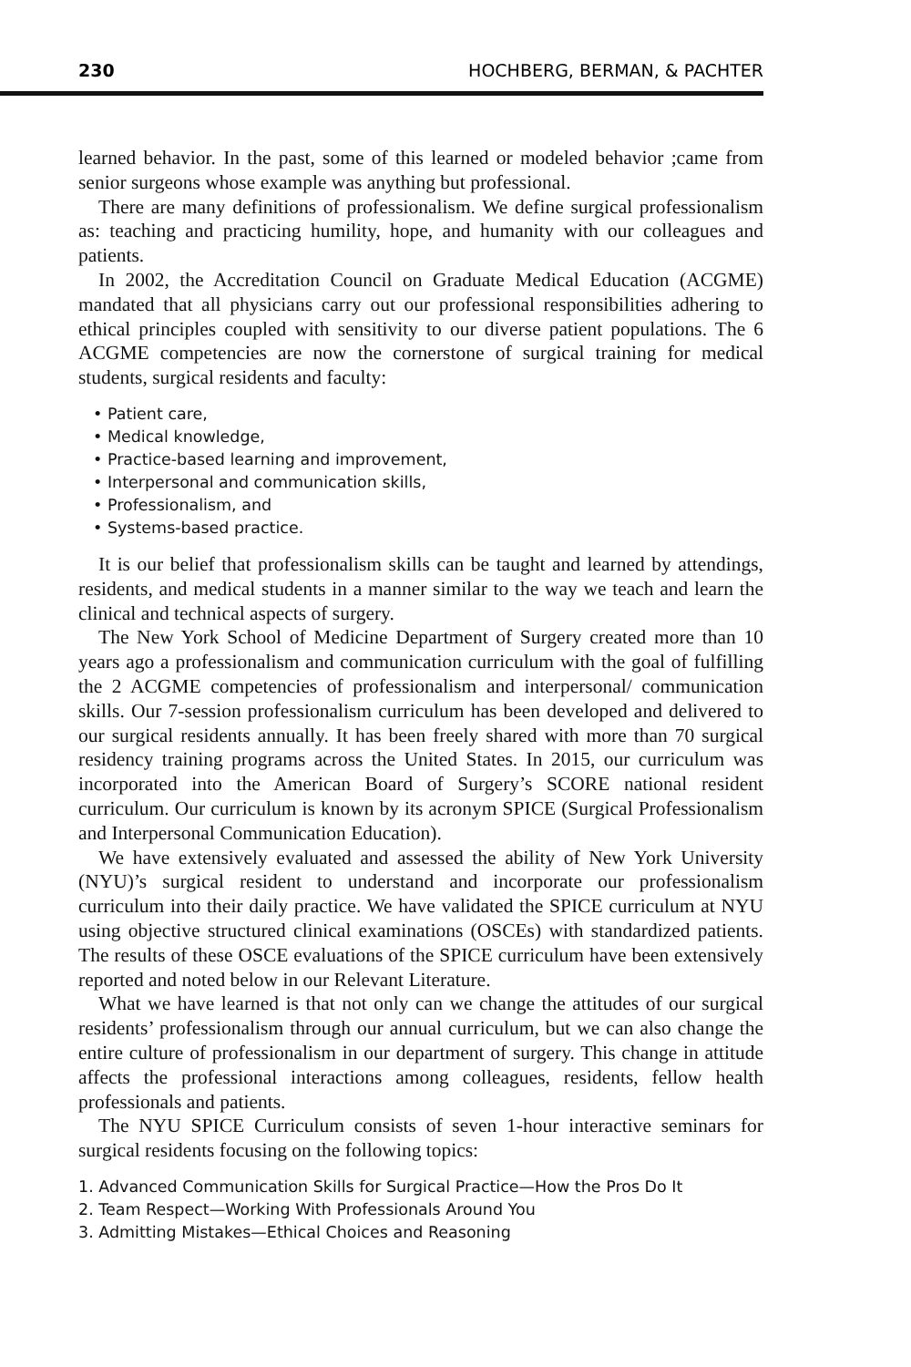230 HOCHBERG, BERMAN, & PACHTER
learned behavior. In the past, some of this learned or modeled behavior ;came from senior surgeons whose example was anything but professional.
There are many definitions of professionalism. We define surgical professionalism as: teaching and practicing humility, hope, and humanity with our colleagues and patients.
In 2002, the Accreditation Council on Graduate Medical Education (ACGME) mandated that all physicians carry out our professional responsibilities adhering to ethical principles coupled with sensitivity to our diverse patient populations. The 6 ACGME competencies are now the cornerstone of surgical training for medical students, surgical residents and faculty:
• Patient care,
• Medical knowledge,
• Practice-based learning and improvement,
• Interpersonal and communication skills,
• Professionalism, and
• Systems-based practice.
It is our belief that professionalism skills can be taught and learned by attendings, residents, and medical students in a manner similar to the way we teach and learn the clinical and technical aspects of surgery.
The New York School of Medicine Department of Surgery created more than 10 years ago a professionalism and communication curriculum with the goal of fulfilling the 2 ACGME competencies of professionalism and interpersonal/ communication skills. Our 7-session professionalism curriculum has been developed and delivered to our surgical residents annually. It has been freely shared with more than 70 surgical residency training programs across the United States. In 2015, our curriculum was incorporated into the American Board of Surgery’s SCORE national resident curriculum. Our curriculum is known by its acronym SPICE (Surgical Professionalism and Interpersonal Communication Education).
We have extensively evaluated and assessed the ability of New York University (NYU)’s surgical resident to understand and incorporate our professionalism curriculum into their daily practice. We have validated the SPICE curriculum at NYU using objective structured clinical examinations (OSCEs) with standardized patients. The results of these OSCE evaluations of the SPICE curriculum have been extensively reported and noted below in our Relevant Literature.
What we have learned is that not only can we change the attitudes of our surgical residents’ professionalism through our annual curriculum, but we can also change the entire culture of professionalism in our department of surgery. This change in attitude affects the professional interactions among colleagues, residents, fellow health professionals and patients.
The NYU SPICE Curriculum consists of seven 1-hour interactive seminars for surgical residents focusing on the following topics:
1. Advanced Communication Skills for Surgical Practice—How the Pros Do It
2. Team Respect—Working With Professionals Around You
3. Admitting Mistakes—Ethical Choices and Reasoning